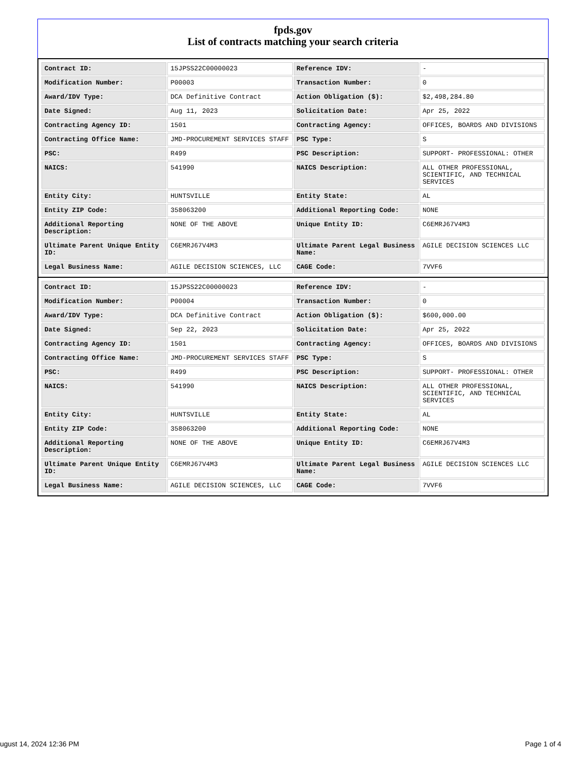fpds.gov
List of contracts matching your search criteria
| Contract ID: | 15JPSS22C00000023 | Reference IDV: | - |
| Modification Number: | P00003 | Transaction Number: | 0 |
| Award/IDV Type: | DCA Definitive Contract | Action Obligation ($): | $2,498,284.80 |
| Date Signed: | Aug 11, 2023 | Solicitation Date: | Apr 25, 2022 |
| Contracting Agency ID: | 1501 | Contracting Agency: | OFFICES, BOARDS AND DIVISIONS |
| Contracting Office Name: | JMD-PROCUREMENT SERVICES STAFF | PSC Type: | S |
| PSC: | R499 | PSC Description: | SUPPORT- PROFESSIONAL: OTHER |
| NAICS: | 541990 | NAICS Description: | ALL OTHER PROFESSIONAL, SCIENTIFIC, AND TECHNICAL SERVICES |
| Entity City: | HUNTSVILLE | Entity State: | AL |
| Entity ZIP Code: | 358063200 | Additional Reporting Code: | NONE |
| Additional Reporting Description: | NONE OF THE ABOVE | Unique Entity ID: | C6EMRJ67V4M3 |
| Ultimate Parent Unique Entity ID: | C6EMRJ67V4M3 | Ultimate Parent Legal Business Name: | AGILE DECISION SCIENCES LLC |
| Legal Business Name: | AGILE DECISION SCIENCES, LLC | CAGE Code: | 7VVF6 |
| Contract ID: | 15JPSS22C00000023 | Reference IDV: | - |
| Modification Number: | P00004 | Transaction Number: | 0 |
| Award/IDV Type: | DCA Definitive Contract | Action Obligation ($): | $600,000.00 |
| Date Signed: | Sep 22, 2023 | Solicitation Date: | Apr 25, 2022 |
| Contracting Agency ID: | 1501 | Contracting Agency: | OFFICES, BOARDS AND DIVISIONS |
| Contracting Office Name: | JMD-PROCUREMENT SERVICES STAFF | PSC Type: | S |
| PSC: | R499 | PSC Description: | SUPPORT- PROFESSIONAL: OTHER |
| NAICS: | 541990 | NAICS Description: | ALL OTHER PROFESSIONAL, SCIENTIFIC, AND TECHNICAL SERVICES |
| Entity City: | HUNTSVILLE | Entity State: | AL |
| Entity ZIP Code: | 358063200 | Additional Reporting Code: | NONE |
| Additional Reporting Description: | NONE OF THE ABOVE | Unique Entity ID: | C6EMRJ67V4M3 |
| Ultimate Parent Unique Entity ID: | C6EMRJ67V4M3 | Ultimate Parent Legal Business Name: | AGILE DECISION SCIENCES LLC |
| Legal Business Name: | AGILE DECISION SCIENCES, LLC | CAGE Code: | 7VVF6 |
ugust 14, 2024 12:36 PM Page 1 of 4